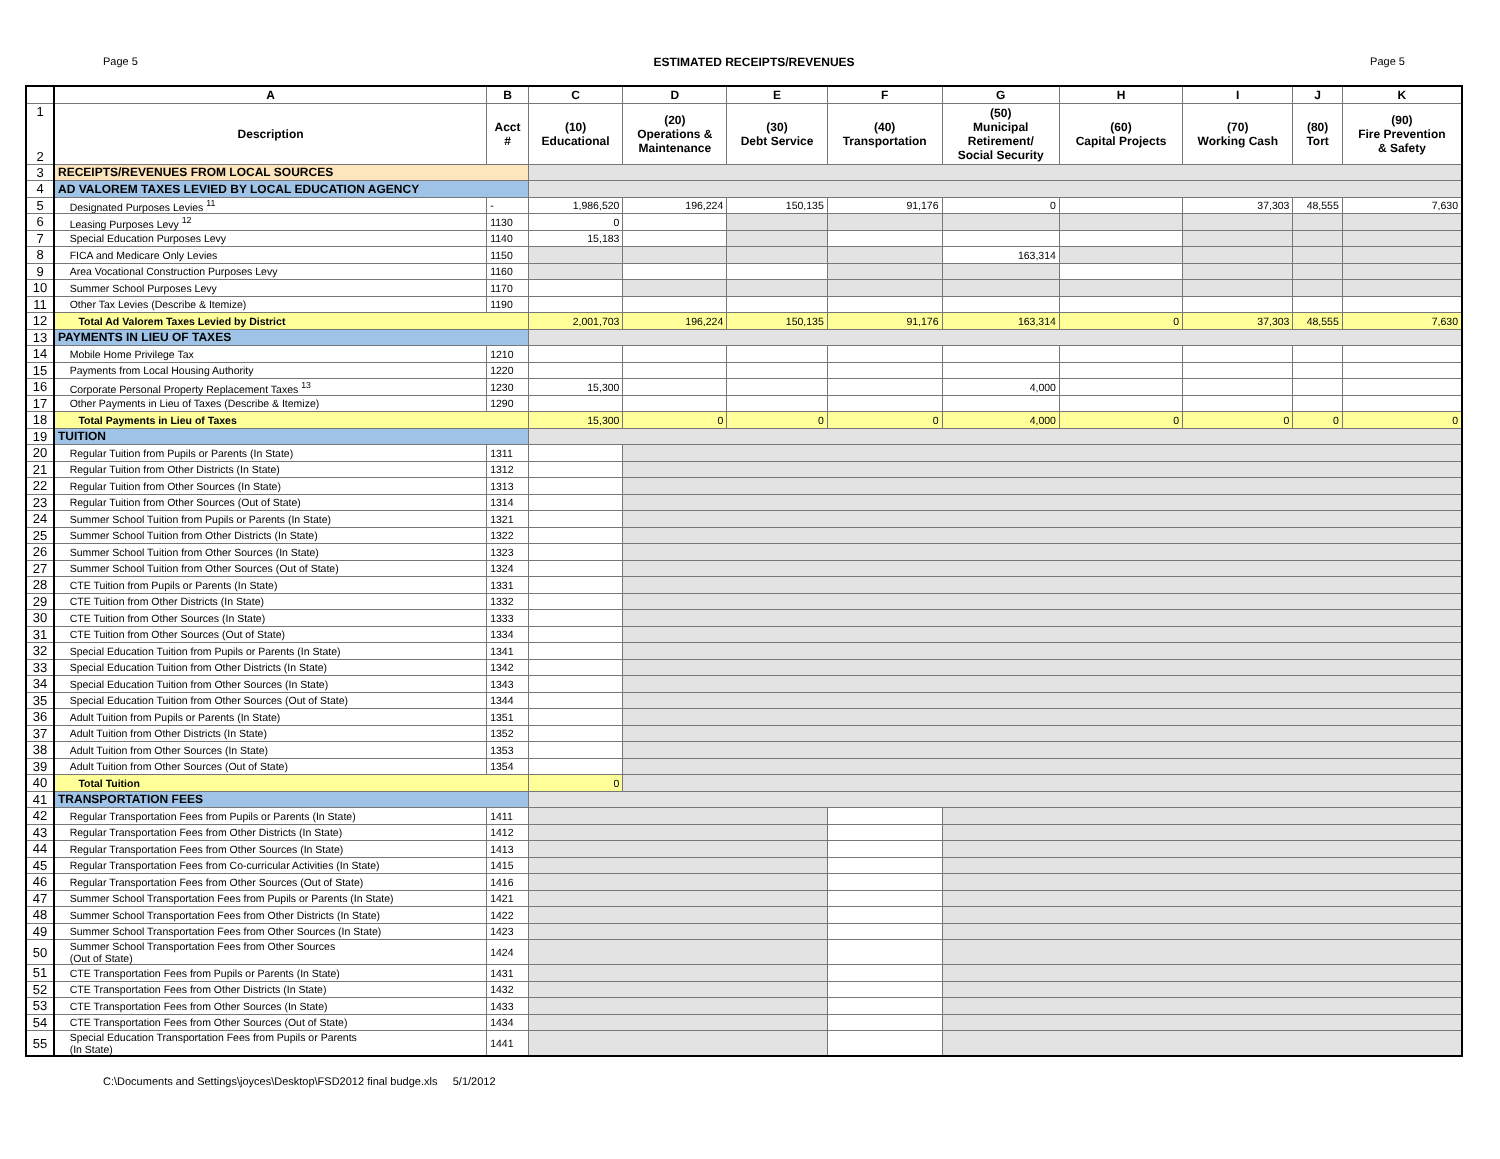Page 5 ESTIMATED RECEIPTS/REVENUES Page 5
| | A | B | C | D | E | F | G | H | I | J | K |
| 1 2 | Description | Acct # | (10) Educational | (20) Operations & Maintenance | (30) Debt Service | (40) Transportation | (50) Municipal Retirement/ Social Security | (60) Capital Projects | (70) Working Cash | (80) Tort | (90) Fire Prevention & Safety |
| 3 | RECEIPTS/REVENUES FROM LOCAL SOURCES | | | | | | | | | | |
| 4 | AD VALOREM TAXES LEVIED BY LOCAL EDUCATION AGENCY | | | | | | | | | | |
| 5 | Designated Purposes Levies <sup>11</sup> | - | 1,986,520 | 196,224 | 150,135 | 91,176 | 0 | | 37,303 | 48,555 | 7,630 |
| 6 | Leasing Purposes Levy <sup>12</sup> | 1130 | 0 | | | | | | | | |
| 7 | Special Education Purposes Levy | 1140 | 15,183 | | | | | | | | |
| 8 | FICA and Medicare Only Levies | 1150 | | | | | 163,314 | | | | |
| 9 | Area Vocational Construction Purposes Levy | 1160 | | | | | | | | | |
| 10 | Summer School Purposes Levy | 1170 | | | | | | | | | |
| 11 | Other Tax Levies (Describe & Itemize) | 1190 | | | | | | | | | |
| 12 | Total Ad Valorem Taxes Levied by District | | 2,001,703 | 196,224 | 150,135 | 91,176 | 163,314 | 0 | 37,303 | 48,555 | 7,630 |
| 13 | PAYMENTS IN LIEU OF TAXES | | | | | | | | | | |
| 14 | Mobile Home Privilege Tax | 1210 | | | | | | | | | |
| 15 | Payments from Local Housing Authority | 1220 | | | | | | | | | |
| 16 | Corporate Personal Property Replacement Taxes <sup>13</sup> | 1230 | 15,300 | | | | 4,000 | | | | |
| 17 | Other Payments in Lieu of Taxes (Describe & Itemize) | 1290 | | | | | | | | | |
| 18 | Total Payments in Lieu of Taxes | | 15,300 | 0 | 0 | 0 | 4,000 | 0 | 0 | 0 | 0 |
| 19 | TUITION | | | | | | | | | | |
| 20 | Regular Tuition from Pupils or Parents (In State) | 1311 | | | | | | | | | |
| 21 | Regular Tuition from Other Districts (In State) | 1312 | | | | | | | | | |
| 22 | Regular Tuition from Other Sources (In State) | 1313 | | | | | | | | | |
| 23 | Regular Tuition from Other Sources (Out of State) | 1314 | | | | | | | | | |
| 24 | Summer School Tuition from Pupils or Parents (In State) | 1321 | | | | | | | | | |
| 25 | Summer School Tuition from Other Districts (In State) | 1322 | | | | | | | | | |
| 26 | Summer School Tuition from Other Sources (In State) | 1323 | | | | | | | | | |
| 27 | Summer School Tuition from Other Sources (Out of State) | 1324 | | | | | | | | | |
| 28 | CTE Tuition from Pupils or Parents (In State) | 1331 | | | | | | | | | |
| 29 | CTE Tuition from Other Districts (In State) | 1332 | | | | | | | | | |
| 30 | CTE Tuition from Other Sources (In State) | 1333 | | | | | | | | | |
| 31 | CTE Tuition from Other Sources (Out of State) | 1334 | | | | | | | | | |
| 32 | Special Education Tuition from Pupils or Parents (In State) | 1341 | | | | | | | | | |
| 33 | Special Education Tuition from Other Districts (In State) | 1342 | | | | | | | | | |
| 34 | Special Education Tuition from Other Sources (In State) | 1343 | | | | | | | | | |
| 35 | Special Education Tuition from Other Sources (Out of State) | 1344 | | | | | | | | | |
| 36 | Adult Tuition from Pupils or Parents (In State) | 1351 | | | | | | | | | |
| 37 | Adult Tuition from Other Districts (In State) | 1352 | | | | | | | | | |
| 38 | Adult Tuition from Other Sources (In State) | 1353 | | | | | | | | | |
| 39 | Adult Tuition from Other Sources (Out of State) | 1354 | | | | | | | | | |
| 40 | Total Tuition | | 0 | | | | | | | | |
| 41 | TRANSPORTATION FEES | | | | | | | | | | |
| 42 | Regular Transportation Fees from Pupils or Parents (In State) | 1411 | | | | | | | | | |
| 43 | Regular Transportation Fees from Other Districts (In State) | 1412 | | | | | | | | | |
| 44 | Regular Transportation Fees from Other Sources (In State) | 1413 | | | | | | | | | |
| 45 | Regular Transportation Fees from Co-curricular Activities (In State) | 1415 | | | | | | | | | |
| 46 | Regular Transportation Fees from Other Sources (Out of State) | 1416 | | | | | | | | | |
| 47 | Summer School Transportation Fees from Pupils or Parents (In State) | 1421 | | | | | | | | | |
| 48 | Summer School Transportation Fees from Other Districts (In State) | 1422 | | | | | | | | | |
| 49 | Summer School Transportation Fees from Other Sources (In State) | 1423 | | | | | | | | | |
| 50 | Summer School Transportation Fees from Other Sources (Out of State) | 1424 | | | | | | | | | |
| 51 | CTE Transportation Fees from Pupils or Parents (In State) | 1431 | | | | | | | | | |
| 52 | CTE Transportation Fees from Other Districts (In State) | 1432 | | | | | | | | | |
| 53 | CTE Transportation Fees from Other Sources (In State) | 1433 | | | | | | | | | |
| 54 | CTE Transportation Fees from Other Sources (Out of State) | 1434 | | | | | | | | | |
| 55 | Special Education Transportation Fees from Pupils or Parents (In State) | 1441 | | | | | | | | | |
C:\Documents and Settings\joyces\Desktop\FSD2012 final budge.xls 5/1/2012